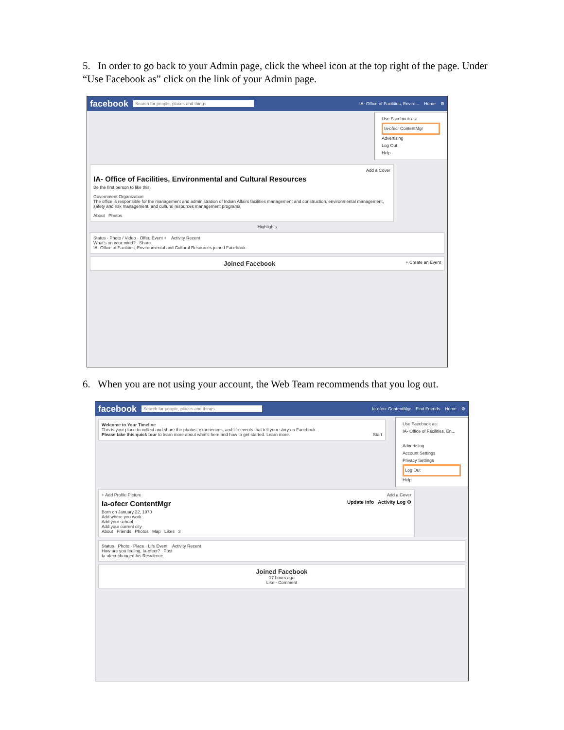5. In order to go back to your Admin page, click the wheel icon at the top right of the page. Under “Use Facebook as” click on the link of your Admin page.
facebook Search for people, places and things IA- Office of Facilities, Enviro... Home ⚙
Use Facebook as:
Ia-ofecr ContentMgr
Advertising
Log Out
Help
Add a Cover
IA- Office of Facilities, Environmental and Cultural Resources
Be the first person to like this.
Government Organization
The office is responsible for the management and administration of Indian Affairs facilities management and construction, environmental management, safety and risk management, and cultural resources management programs.
About Photos
Highlights
Status · Photo / Video · Offer, Event + Activity Recent
What's on your mind? Share
IA- Office of Facilities, Environmental and Cultural Resources joined Facebook.
Joined Facebook + Create an Event
6. When you are not using your account, the Web Team recommends that you log out.
facebook Search for people, places and things Ia-ofecr ContentMgr Find Friends Home ⚙
Use Facebook as:
IA- Office of Facilities, En...
Advertising
Account Settings
Privacy Settings
Log Out
Help
Welcome to Your Timeline
This is your place to collect and share the photos, experiences, and life events that tell your story on Facebook.
Please take this quick tour to learn more about what's here and how to get started. Learn more. Start
+ Add Profile Picture Add a Cover
Ia-ofecr ContentMgr Update Info Activity Log ⚙
Born on January 22, 1970
Add where you work
Add your school
Add your current city
About Friends Photos Map Likes 3
Status · Photo · Place · Life Event Activity Recent
How are you feeling, Ia-ofecr? Post
Ia-ofecr changed his Residence.
Joined Facebook
17 hours ago
Like · Comment